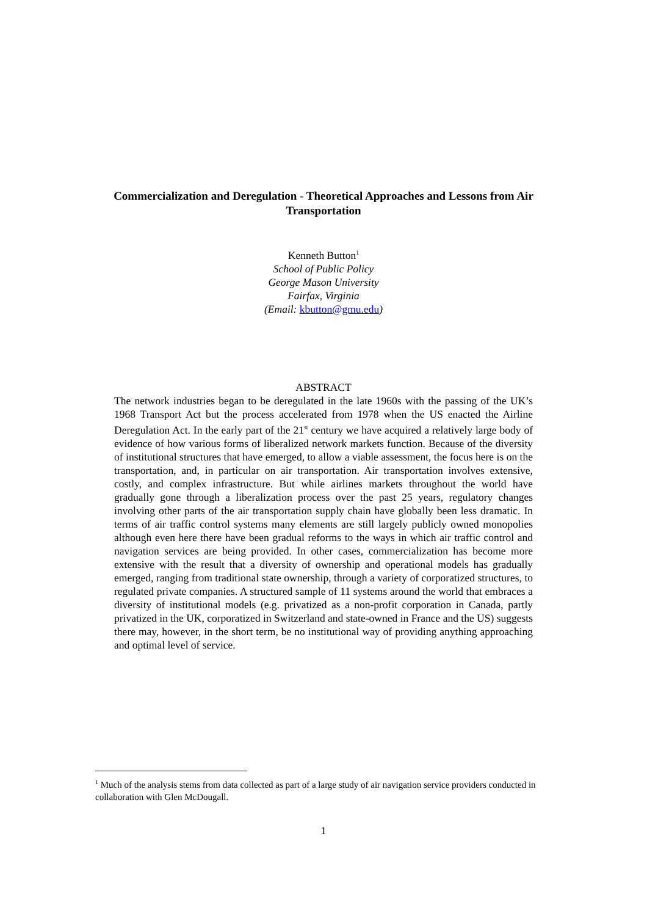Commercialization and Deregulation - Theoretical Approaches and Lessons from Air Transportation
Kenneth Button<sup>1</sup>
School of Public Policy
George Mason University
Fairfax, Virginia
(Email: kbutton@gmu.edu)
ABSTRACT
The network industries began to be deregulated in the late 1960s with the passing of the UK’s 1968 Transport Act but the process accelerated from 1978 when the US enacted the Airline Deregulation Act. In the early part of the 21<sup>st</sup> century we have acquired a relatively large body of evidence of how various forms of liberalized network markets function. Because of the diversity of institutional structures that have emerged, to allow a viable assessment, the focus here is on the transportation, and, in particular on air transportation. Air transportation involves extensive, costly, and complex infrastructure. But while airlines markets throughout the world have gradually gone through a liberalization process over the past 25 years, regulatory changes involving other parts of the air transportation supply chain have globally been less dramatic. In terms of air traffic control systems many elements are still largely publicly owned monopolies although even here there have been gradual reforms to the ways in which air traffic control and navigation services are being provided. In other cases, commercialization has become more extensive with the result that a diversity of ownership and operational models has gradually emerged, ranging from traditional state ownership, through a variety of corporatized structures, to regulated private companies. A structured sample of 11 systems around the world that embraces a diversity of institutional models (e.g. privatized as a non-profit corporation in Canada, partly privatized in the UK, corporatized in Switzerland and state-owned in France and the US) suggests there may, however, in the short term, be no institutional way of providing anything approaching and optimal level of service.
<sup>1</sup> Much of the analysis stems from data collected as part of a large study of air navigation service providers conducted in collaboration with Glen McDougall.
1